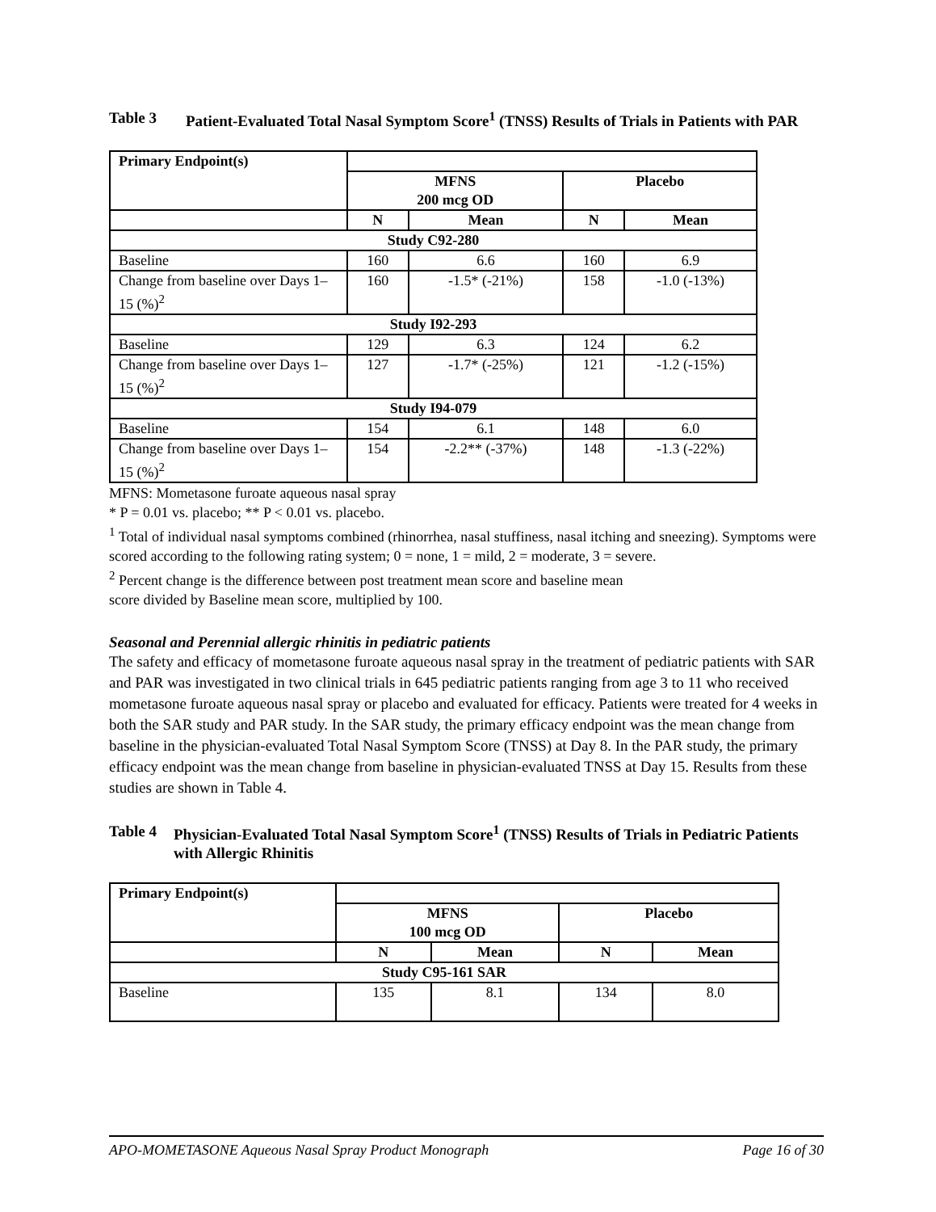Table 3 Patient-Evaluated Total Nasal Symptom Score<sup>1</sup> (TNSS) Results of Trials in Patients with PAR
| Primary Endpoint(s) | | | | |
| --- | --- | --- | --- | --- |
| | MFNS 200 mcg OD | | Placebo | |
| | N | Mean | N | Mean |
| Study C92-280 | | | | |
| Baseline | 160 | 6.6 | 160 | 6.9 |
| Change from baseline over Days 1–15 (%)<sup>2</sup> | 160 | -1.5* (-21%) | 158 | -1.0 (-13%) |
| Study I92-293 | | | | |
| Baseline | 129 | 6.3 | 124 | 6.2 |
| Change from baseline over Days 1–15 (%)<sup>2</sup> | 127 | -1.7* (-25%) | 121 | -1.2 (-15%) |
| Study I94-079 | | | | |
| Baseline | 154 | 6.1 | 148 | 6.0 |
| Change from baseline over Days 1–15 (%)<sup>2</sup> | 154 | -2.2** (-37%) | 148 | -1.3 (-22%) |
MFNS: Mometasone furoate aqueous nasal spray
* P = 0.01 vs. placebo; ** P < 0.01 vs. placebo.
<sup>1</sup> Total of individual nasal symptoms combined (rhinorrhea, nasal stuffiness, nasal itching and sneezing). Symptoms were scored according to the following rating system; 0 = none, 1 = mild, 2 = moderate, 3 = severe.
<sup>2</sup> Percent change is the difference between post treatment mean score and baseline mean
score divided by Baseline mean score, multiplied by 100.
Seasonal and Perennial allergic rhinitis in pediatric patients
The safety and efficacy of mometasone furoate aqueous nasal spray in the treatment of pediatric patients with SAR and PAR was investigated in two clinical trials in 645 pediatric patients ranging from age 3 to 11 who received mometasone furoate aqueous nasal spray or placebo and evaluated for efficacy. Patients were treated for 4 weeks in both the SAR study and PAR study. In the SAR study, the primary efficacy endpoint was the mean change from baseline in the physician-evaluated Total Nasal Symptom Score (TNSS) at Day 8. In the PAR study, the primary efficacy endpoint was the mean change from baseline in physician-evaluated TNSS at Day 15. Results from these studies are shown in Table 4.
Table 4 Physician-Evaluated Total Nasal Symptom Score<sup>1</sup> (TNSS) Results of Trials in Pediatric Patients with Allergic Rhinitis
| Primary Endpoint(s) | | | | |
| --- | --- | --- | --- | --- |
| | MFNS 100 mcg OD | | Placebo | |
| | N | Mean | N | Mean |
| Study C95-161 SAR | | | | |
| Baseline | 135 | 8.1 | 134 | 8.0 |
APO-MOMETASONE Aqueous Nasal Spray Product Monograph Page 16 of 30